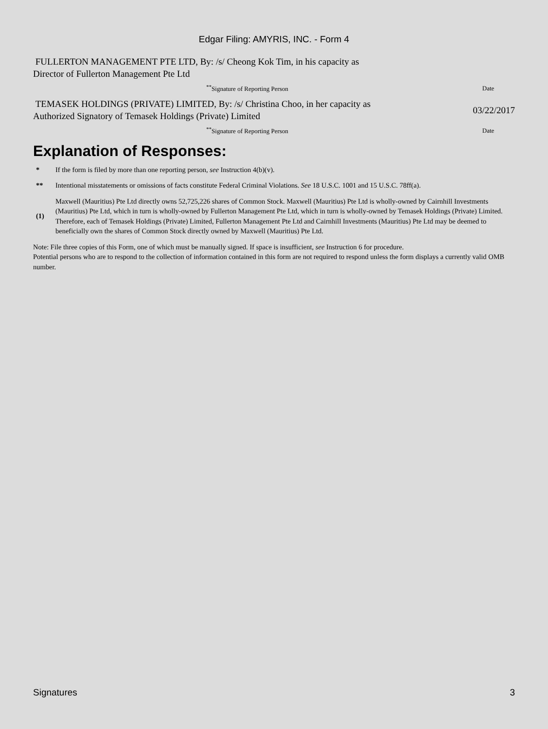Edgar Filing: AMYRIS, INC. - Form 4
| FULLERTON MANAGEMENT PTE LTD, By: /s/ Cheong Kok Tim, in his capacity as Director of Fullerton Management Pte Ltd | |
| <sup>**</sup> Signature of Reporting Person | Date |
| TEMASEK HOLDINGS (PRIVATE) LIMITED, By: /s/ Christina Choo, in her capacity as Authorized Signatory of Temasek Holdings (Private) Limited | 03/22/2017 |
| <sup>**</sup> Signature of Reporting Person | Date |
Explanation of Responses:
| * | If the form is filed by more than one reporting person, see Instruction 4(b)(v). |
| ** | Intentional misstatements or omissions of facts constitute Federal Criminal Violations. See 18 U.S.C. 1001 and 15 U.S.C. 78ff(a). |
| (1) | Maxwell (Mauritius) Pte Ltd directly owns 52,725,226 shares of Common Stock. Maxwell (Mauritius) Pte Ltd is wholly-owned by Cairnhill Investments (Mauritius) Pte Ltd, which in turn is wholly-owned by Fullerton Management Pte Ltd, which in turn is wholly-owned by Temasek Holdings (Private) Limited. Therefore, each of Temasek Holdings (Private) Limited, Fullerton Management Pte Ltd and Cairnhill Investments (Mauritius) Pte Ltd may be deemed to beneficially own the shares of Common Stock directly owned by Maxwell (Mauritius) Pte Ltd. |
Note: File three copies of this Form, one of which must be manually signed. If space is insufficient, see Instruction 6 for procedure.
Potential persons who are to respond to the collection of information contained in this form are not required to respond unless the form displays a currently valid OMB number.
Signatures 3